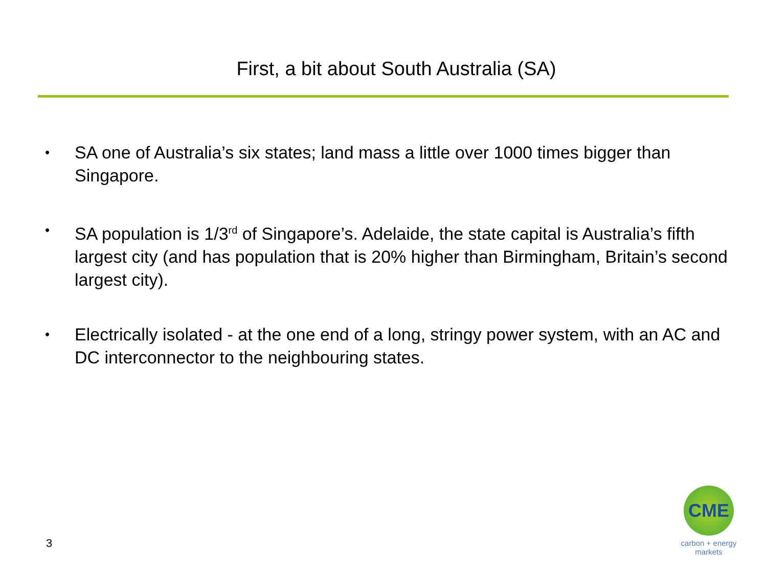First, a bit about South Australia (SA)
• SA one of Australia’s six states; land mass a little over 1000 times bigger than Singapore.
• SA population is 1/3<sup>rd</sup> of Singapore’s. Adelaide, the state capital is Australia’s fifth largest city (and has population that is 20% higher than Birmingham, Britain’s second largest city).
• Electrically isolated - at the one end of a long, stringy power system, with an AC and DC interconnector to the neighbouring states.
3
CME
carbon + energy
markets